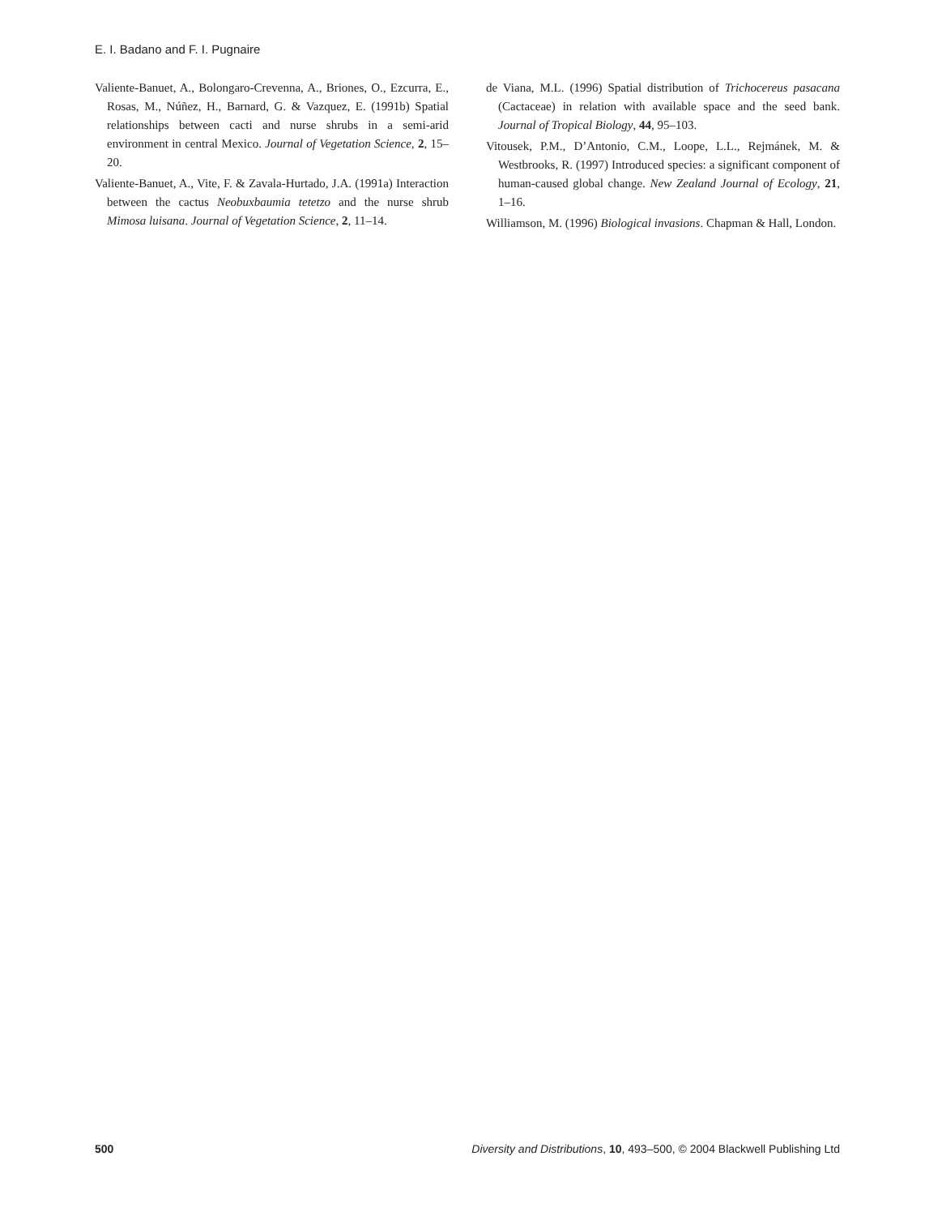E. I. Badano and F. I. Pugnaire
Valiente-Banuet, A., Bolongaro-Crevenna, A., Briones, O., Ezcurra, E., Rosas, M., Núñez, H., Barnard, G. & Vazquez, E. (1991b) Spatial relationships between cacti and nurse shrubs in a semi-arid environment in central Mexico. Journal of Vegetation Science, 2, 15–20.
Valiente-Banuet, A., Vite, F. & Zavala-Hurtado, J.A. (1991a) Interaction between the cactus Neobuxbaumia tetetzo and the nurse shrub Mimosa luisana. Journal of Vegetation Science, 2, 11–14.
de Viana, M.L. (1996) Spatial distribution of Trichocereus pasacana (Cactaceae) in relation with available space and the seed bank. Journal of Tropical Biology, 44, 95–103.
Vitousek, P.M., D’Antonio, C.M., Loope, L.L., Rejmánek, M. & Westbrooks, R. (1997) Introduced species: a significant component of human-caused global change. New Zealand Journal of Ecology, 21, 1–16.
Williamson, M. (1996) Biological invasions. Chapman & Hall, London.
500 Diversity and Distributions, 10, 493–500, © 2004 Blackwell Publishing Ltd